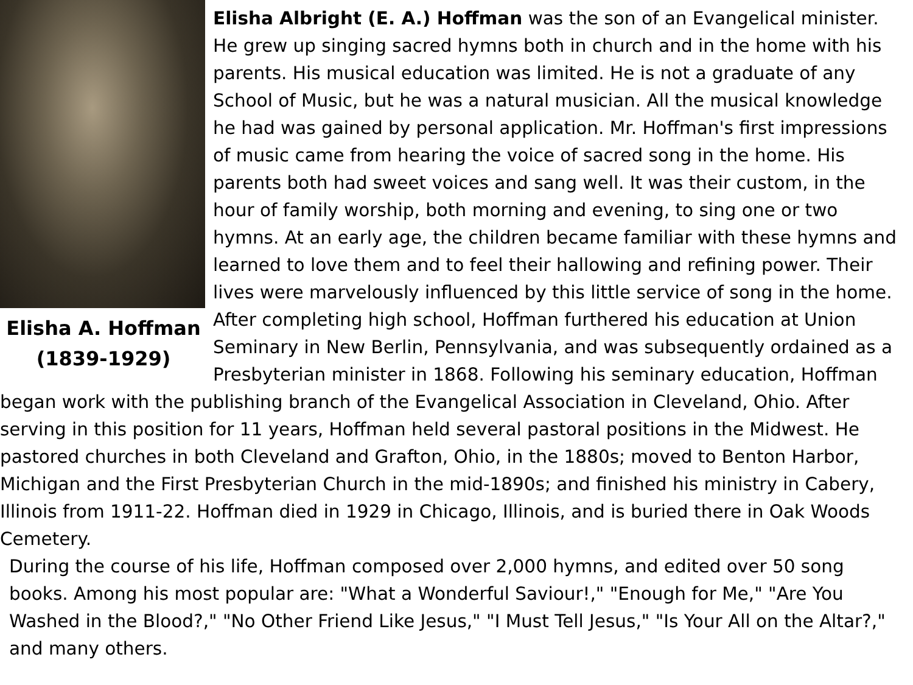Elisha A. Hoffman
(1839-1929)
Elisha Albright (E. A.) Hoffman was the son of an Evangelical minister. He grew up singing sacred hymns both in church and in the home with his parents. His musical education was limited. He is not a graduate of any School of Music, but he was a natural musician. All the musical knowledge he had was gained by personal application. Mr. Hoffman's first impressions of music came from hearing the voice of sacred song in the home. His parents both had sweet voices and sang well. It was their custom, in the hour of family worship, both morning and evening, to sing one or two hymns. At an early age, the children became familiar with these hymns and learned to love them and to feel their hallowing and refining power. Their lives were marvelously influenced by this little service of song in the home. After completing high school, Hoffman furthered his education at Union Seminary in New Berlin, Pennsylvania, and was subsequently ordained as a Presbyterian minister in 1868. Following his seminary education, Hoffman began work with the publishing branch of the Evangelical Association in Cleveland, Ohio. After serving in this position for 11 years, Hoffman held several pastoral positions in the Midwest. He pastored churches in both Cleveland and Grafton, Ohio, in the 1880s; moved to Benton Harbor, Michigan and the First Presbyterian Church in the mid-1890s; and finished his ministry in Cabery, Illinois from 1911-22. Hoffman died in 1929 in Chicago, Illinois, and is buried there in Oak Woods Cemetery.
During the course of his life, Hoffman composed over 2,000 hymns, and edited over 50 song books. Among his most popular are: "What a Wonderful Saviour!," "Enough for Me," "Are You Washed in the Blood?," "No Other Friend Like Jesus," "I Must Tell Jesus," "Is Your All on the Altar?," and many others.